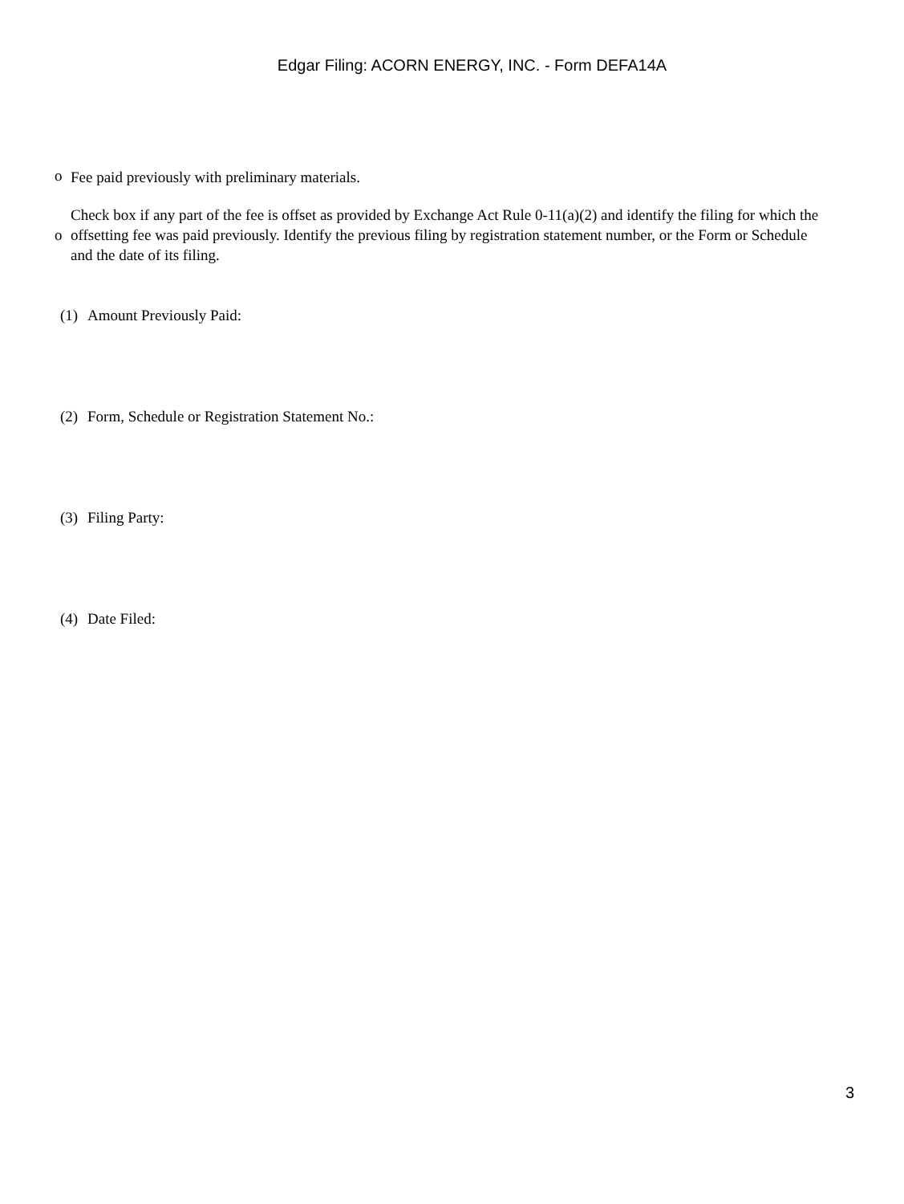Edgar Filing: ACORN ENERGY, INC. - Form DEFA14A
o
Fee paid previously with preliminary materials.
o
Check box if any part of the fee is offset as provided by Exchange Act Rule 0-11(a)(2) and identify the filing for which the offsetting fee was paid previously. Identify the previous filing by registration statement number, or the Form or Schedule and the date of its filing.
(1)
Amount Previously Paid:
(2)
Form, Schedule or Registration Statement No.:
(3)
Filing Party:
(4)
Date Filed:
3